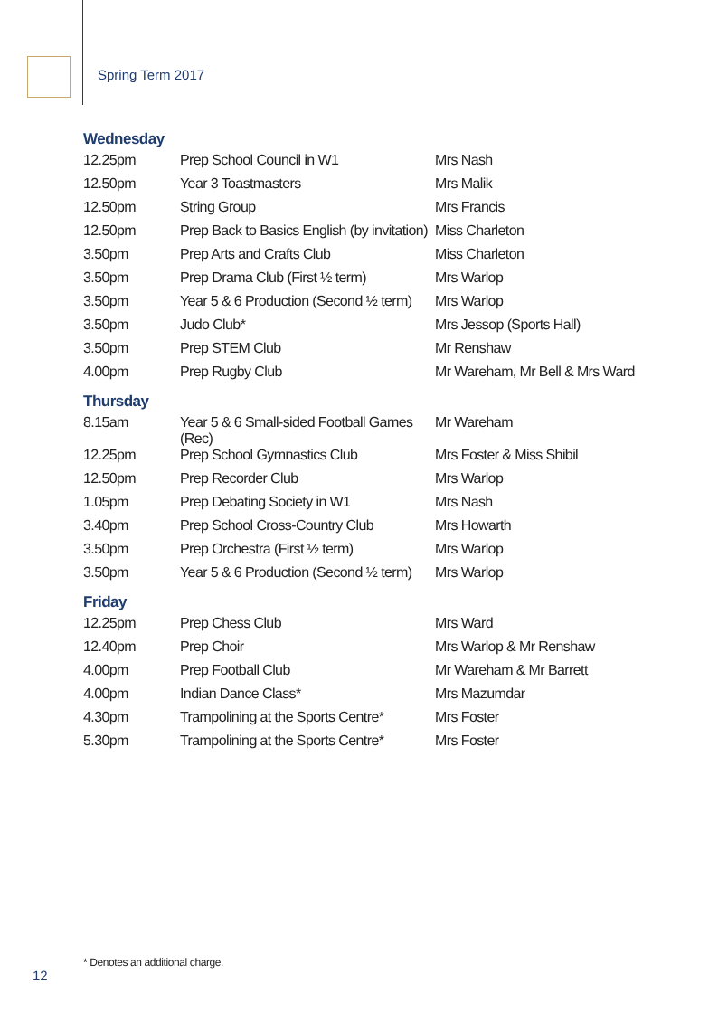Spring Term 2017
Wednesday
| 12.25pm | Prep School Council in W1 | Mrs Nash |
| 12.50pm | Year 3 Toastmasters | Mrs Malik |
| 12.50pm | String Group | Mrs Francis |
| 12.50pm | Prep Back to Basics English (by invitation) | Miss Charleton |
| 3.50pm | Prep Arts and Crafts Club | Miss Charleton |
| 3.50pm | Prep Drama Club (First ½ term) | Mrs Warlop |
| 3.50pm | Year 5 & 6 Production (Second ½ term) | Mrs Warlop |
| 3.50pm | Judo Club* | Mrs Jessop (Sports Hall) |
| 3.50pm | Prep STEM Club | Mr Renshaw |
| 4.00pm | Prep Rugby Club | Mr Wareham, Mr Bell & Mrs Ward |
Thursday
| 8.15am | Year 5 & 6 Small-sided Football Games (Rec) | Mr Wareham |
| 12.25pm | Prep School Gymnastics Club | Mrs Foster & Miss Shibil |
| 12.50pm | Prep Recorder Club | Mrs Warlop |
| 1.05pm | Prep Debating Society in W1 | Mrs Nash |
| 3.40pm | Prep School Cross-Country Club | Mrs Howarth |
| 3.50pm | Prep Orchestra (First ½ term) | Mrs Warlop |
| 3.50pm | Year 5 & 6 Production (Second ½ term) | Mrs Warlop |
Friday
| 12.25pm | Prep Chess Club | Mrs Ward |
| 12.40pm | Prep Choir | Mrs Warlop & Mr Renshaw |
| 4.00pm | Prep Football Club | Mr Wareham & Mr Barrett |
| 4.00pm | Indian Dance Class* | Mrs Mazumdar |
| 4.30pm | Trampolining at the Sports Centre* | Mrs Foster |
| 5.30pm | Trampolining at the Sports Centre* | Mrs Foster |
* Denotes an additional charge.
12